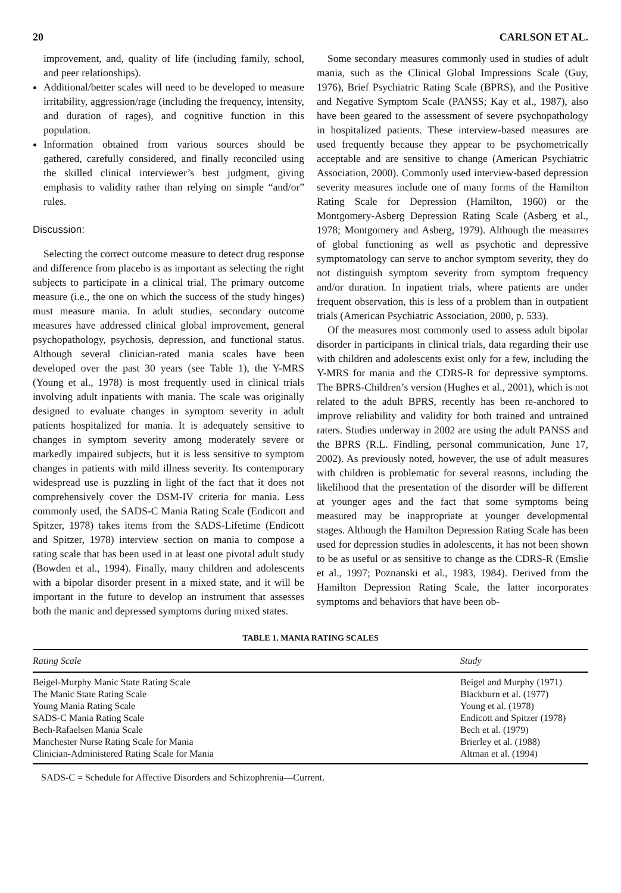20 CARLSON ET AL.
improvement, and, quality of life (including family, school, and peer relationships).
Additional/better scales will need to be developed to measure irritability, aggression/rage (including the frequency, intensity, and duration of rages), and cognitive function in this population.
Information obtained from various sources should be gathered, carefully considered, and finally reconciled using the skilled clinical interviewer’s best judgment, giving emphasis to validity rather than relying on simple “and/or” rules.
Discussion:
Selecting the correct outcome measure to detect drug response and difference from placebo is as important as selecting the right subjects to participate in a clinical trial. The primary outcome measure (i.e., the one on which the success of the study hinges) must measure mania. In adult studies, secondary outcome measures have addressed clinical global improvement, general psychopathology, psychosis, depression, and functional status. Although several clinician-rated mania scales have been developed over the past 30 years (see Table 1), the Y-MRS (Young et al., 1978) is most frequently used in clinical trials involving adult inpatients with mania. The scale was originally designed to evaluate changes in symptom severity in adult patients hospitalized for mania. It is adequately sensitive to changes in symptom severity among moderately severe or markedly impaired subjects, but it is less sensitive to symptom changes in patients with mild illness severity. Its contemporary widespread use is puzzling in light of the fact that it does not comprehensively cover the DSM-IV criteria for mania. Less commonly used, the SADS-C Mania Rating Scale (Endicott and Spitzer, 1978) takes items from the SADS-Lifetime (Endicott and Spitzer, 1978) interview section on mania to compose a rating scale that has been used in at least one pivotal adult study (Bowden et al., 1994). Finally, many children and adolescents with a bipolar disorder present in a mixed state, and it will be important in the future to develop an instrument that assesses both the manic and depressed symptoms during mixed states.
Some secondary measures commonly used in studies of adult mania, such as the Clinical Global Impressions Scale (Guy, 1976), Brief Psychiatric Rating Scale (BPRS), and the Positive and Negative Symptom Scale (PANSS; Kay et al., 1987), also have been geared to the assessment of severe psychopathology in hospitalized patients. These interview-based measures are used frequently because they appear to be psychometrically acceptable and are sensitive to change (American Psychiatric Association, 2000). Commonly used interview-based depression severity measures include one of many forms of the Hamilton Rating Scale for Depression (Hamilton, 1960) or the Montgomery-Asberg Depression Rating Scale (Asberg et al., 1978; Montgomery and Asberg, 1979). Although the measures of global functioning as well as psychotic and depressive symptomatology can serve to anchor symptom severity, they do not distinguish symptom severity from symptom frequency and/or duration. In inpatient trials, where patients are under frequent observation, this is less of a problem than in outpatient trials (American Psychiatric Association, 2000, p. 533).
Of the measures most commonly used to assess adult bipolar disorder in participants in clinical trials, data regarding their use with children and adolescents exist only for a few, including the Y-MRS for mania and the CDRS-R for depressive symptoms. The BPRS-Children’s version (Hughes et al., 2001), which is not related to the adult BPRS, recently has been re-anchored to improve reliability and validity for both trained and untrained raters. Studies underway in 2002 are using the adult PANSS and the BPRS (R.L. Findling, personal communication, June 17, 2002). As previously noted, however, the use of adult measures with children is problematic for several reasons, including the likelihood that the presentation of the disorder will be different at younger ages and the fact that some symptoms being measured may be inappropriate at younger developmental stages. Although the Hamilton Depression Rating Scale has been used for depression studies in adolescents, it has not been shown to be as useful or as sensitive to change as the CDRS-R (Emslie et al., 1997; Poznanski et al., 1983, 1984). Derived from the Hamilton Depression Rating Scale, the latter incorporates symptoms and behaviors that have been ob-
TABLE 1. MANIA RATING SCALES
| Rating Scale | Study |
| --- | --- |
| Beigel-Murphy Manic State Rating Scale | Beigel and Murphy (1971) |
| The Manic State Rating Scale | Blackburn et al. (1977) |
| Young Mania Rating Scale | Young et al. (1978) |
| SADS-C Mania Rating Scale | Endicott and Spitzer (1978) |
| Bech-Rafaelsen Mania Scale | Bech et al. (1979) |
| Manchester Nurse Rating Scale for Mania | Brierley et al. (1988) |
| Clinician-Administered Rating Scale for Mania | Altman et al. (1994) |
SADS-C = Schedule for Affective Disorders and Schizophrenia—Current.